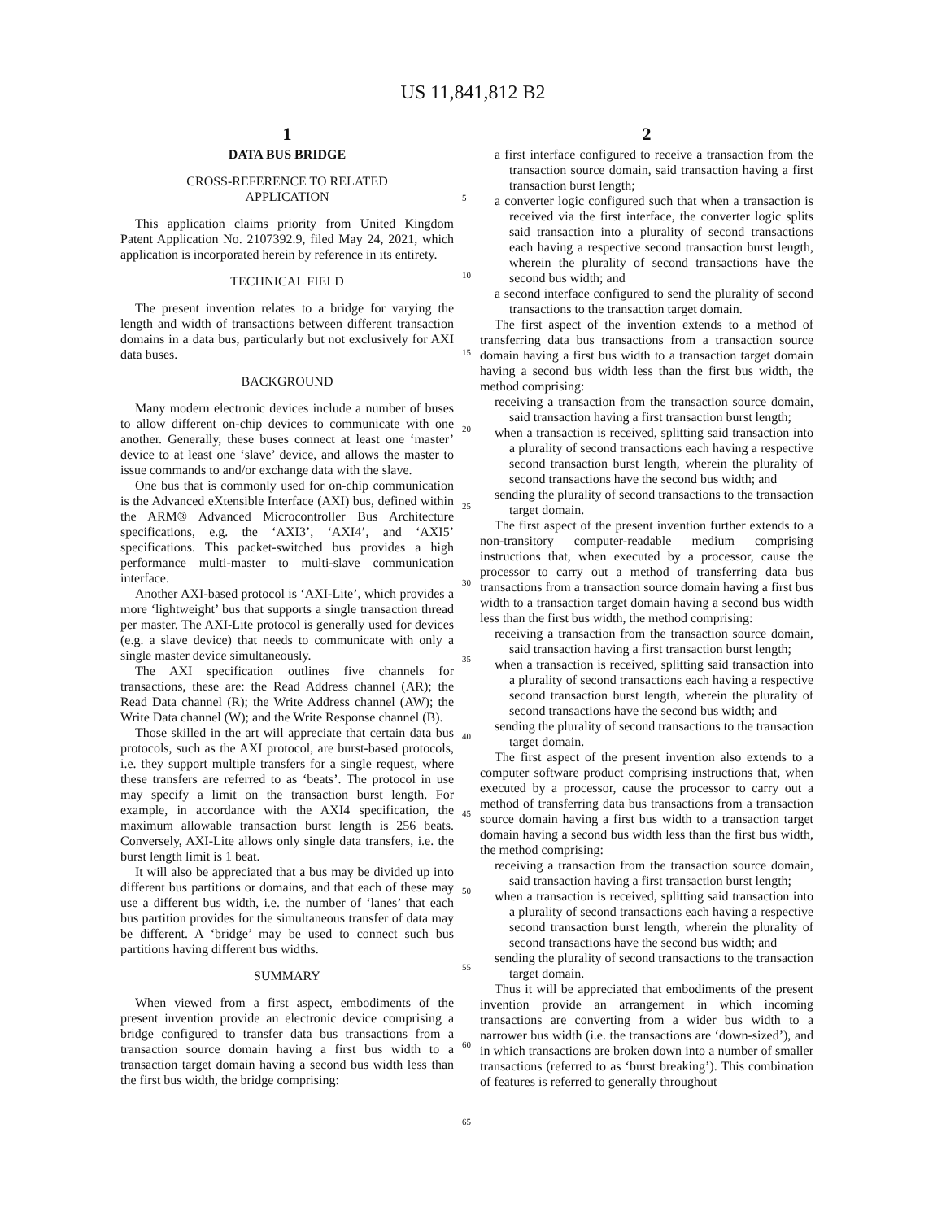US 11,841,812 B2
1
DATA BUS BRIDGE
CROSS-REFERENCE TO RELATED
APPLICATION
This application claims priority from United Kingdom Patent Application No. 2107392.9, filed May 24, 2021, which application is incorporated herein by reference in its entirety.
TECHNICAL FIELD
The present invention relates to a bridge for varying the length and width of transactions between different transaction domains in a data bus, particularly but not exclusively for AXI data buses.
BACKGROUND
Many modern electronic devices include a number of buses to allow different on-chip devices to communicate with one another. Generally, these buses connect at least one ‘master’ device to at least one ‘slave’ device, and allows the master to issue commands to and/or exchange data with the slave.
One bus that is commonly used for on-chip communication is the Advanced eXtensible Interface (AXI) bus, defined within the ARM® Advanced Microcontroller Bus Architecture specifications, e.g. the ‘AXI3’, ‘AXI4’, and ‘AXI5’ specifications. This packet-switched bus provides a high performance multi-master to multi-slave communication interface.
Another AXI-based protocol is ‘AXI-Lite’, which provides a more ‘lightweight’ bus that supports a single transaction thread per master. The AXI-Lite protocol is generally used for devices (e.g. a slave device) that needs to communicate with only a single master device simultaneously.
The AXI specification outlines five channels for transactions, these are: the Read Address channel (AR); the Read Data channel (R); the Write Address channel (AW); the Write Data channel (W); and the Write Response channel (B).
Those skilled in the art will appreciate that certain data bus protocols, such as the AXI protocol, are burst-based protocols, i.e. they support multiple transfers for a single request, where these transfers are referred to as ‘beats’. The protocol in use may specify a limit on the transaction burst length. For example, in accordance with the AXI4 specification, the maximum allowable transaction burst length is 256 beats. Conversely, AXI-Lite allows only single data transfers, i.e. the burst length limit is 1 beat.
It will also be appreciated that a bus may be divided up into different bus partitions or domains, and that each of these may use a different bus width, i.e. the number of ‘lanes’ that each bus partition provides for the simultaneous transfer of data may be different. A ‘bridge’ may be used to connect such bus partitions having different bus widths.
SUMMARY
When viewed from a first aspect, embodiments of the present invention provide an electronic device comprising a bridge configured to transfer data bus transactions from a transaction source domain having a first bus width to a transaction target domain having a second bus width less than the first bus width, the bridge comprising:
2
a first interface configured to receive a transaction from the transaction source domain, said transaction having a first transaction burst length;
a converter logic configured such that when a transaction is received via the first interface, the converter logic splits said transaction into a plurality of second transactions each having a respective second transaction burst length, wherein the plurality of second transactions have the second bus width; and
a second interface configured to send the plurality of second transactions to the transaction target domain.
The first aspect of the invention extends to a method of transferring data bus transactions from a transaction source domain having a first bus width to a transaction target domain having a second bus width less than the first bus width, the method comprising:
receiving a transaction from the transaction source domain, said transaction having a first transaction burst length;
when a transaction is received, splitting said transaction into a plurality of second transactions each having a respective second transaction burst length, wherein the plurality of second transactions have the second bus width; and
sending the plurality of second transactions to the transaction target domain.
The first aspect of the present invention further extends to a non-transitory computer-readable medium comprising instructions that, when executed by a processor, cause the processor to carry out a method of transferring data bus transactions from a transaction source domain having a first bus width to a transaction target domain having a second bus width less than the first bus width, the method comprising:
receiving a transaction from the transaction source domain, said transaction having a first transaction burst length;
when a transaction is received, splitting said transaction into a plurality of second transactions each having a respective second transaction burst length, wherein the plurality of second transactions have the second bus width; and
sending the plurality of second transactions to the transaction target domain.
The first aspect of the present invention also extends to a computer software product comprising instructions that, when executed by a processor, cause the processor to carry out a method of transferring data bus transactions from a transaction source domain having a first bus width to a transaction target domain having a second bus width less than the first bus width, the method comprising:
receiving a transaction from the transaction source domain, said transaction having a first transaction burst length;
when a transaction is received, splitting said transaction into a plurality of second transactions each having a respective second transaction burst length, wherein the plurality of second transactions have the second bus width; and
sending the plurality of second transactions to the transaction target domain.
Thus it will be appreciated that embodiments of the present invention provide an arrangement in which incoming transactions are converting from a wider bus width to a narrower bus width (i.e. the transactions are ‘down-sized’), and in which transactions are broken down into a number of smaller transactions (referred to as ‘burst breaking’). This combination of features is referred to generally throughout
5
10
15
20
25
30
35
40
45
50
55
60
65